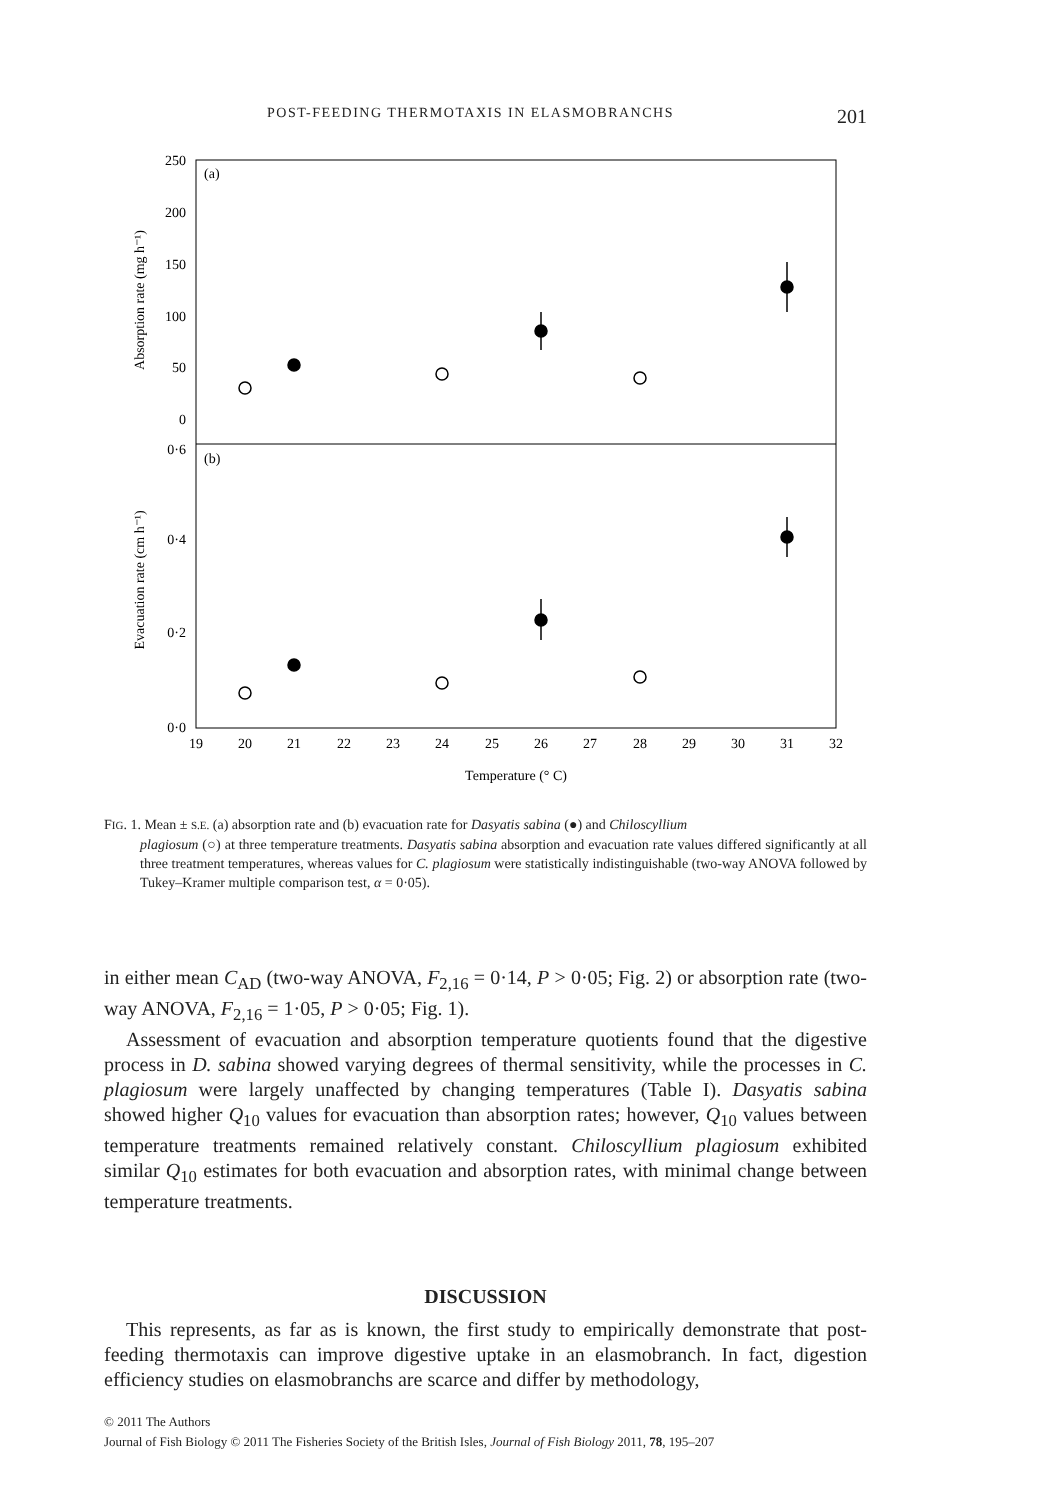POST-FEEDING THERMOTAXIS IN ELASMOBRANCHS 201
(a)
(b)
250
200
150
100
50
0
0·6
0·4
0·2
0·0
19
20
21
22
23
24
25
26
27
28
29
30
31
32
Temperature (° C)
Absorption rate (mg h⁻¹)
Evacuation rate (cm h⁻¹)
FIG. 1. Mean ± S.E. (a) absorption rate and (b) evacuation rate for Dasyatis sabina (●) and Chiloscyllium
plagiosum (○) at three temperature treatments. Dasyatis sabina absorption and evacuation rate values differed significantly at all three treatment temperatures, whereas values for C. plagiosum were statistically indistinguishable (two-way ANOVA followed by Tukey–Kramer multiple comparison test, α = 0·05).
in either mean C<sub>AD</sub> (two-way ANOVA, F<sub>2,16</sub> = 0·14, P > 0·05; Fig. 2) or absorption rate (two-way ANOVA, F<sub>2,16</sub> = 1·05, P > 0·05; Fig. 1).
Assessment of evacuation and absorption temperature quotients found that the digestive process in D. sabina showed varying degrees of thermal sensitivity, while the processes in C. plagiosum were largely unaffected by changing temperatures (Table I). Dasyatis sabina showed higher Q<sub>10</sub> values for evacuation than absorption rates; however, Q<sub>10</sub> values between temperature treatments remained relatively constant. Chiloscyllium plagiosum exhibited similar Q<sub>10</sub> estimates for both evacuation and absorption rates, with minimal change between temperature treatments.
DISCUSSION
This represents, as far as is known, the first study to empirically demonstrate that post-feeding thermotaxis can improve digestive uptake in an elasmobranch. In fact, digestion efficiency studies on elasmobranchs are scarce and differ by methodology,
© 2011 The Authors
Journal of Fish Biology © 2011 The Fisheries Society of the British Isles, Journal of Fish Biology 2011, 78, 195–207